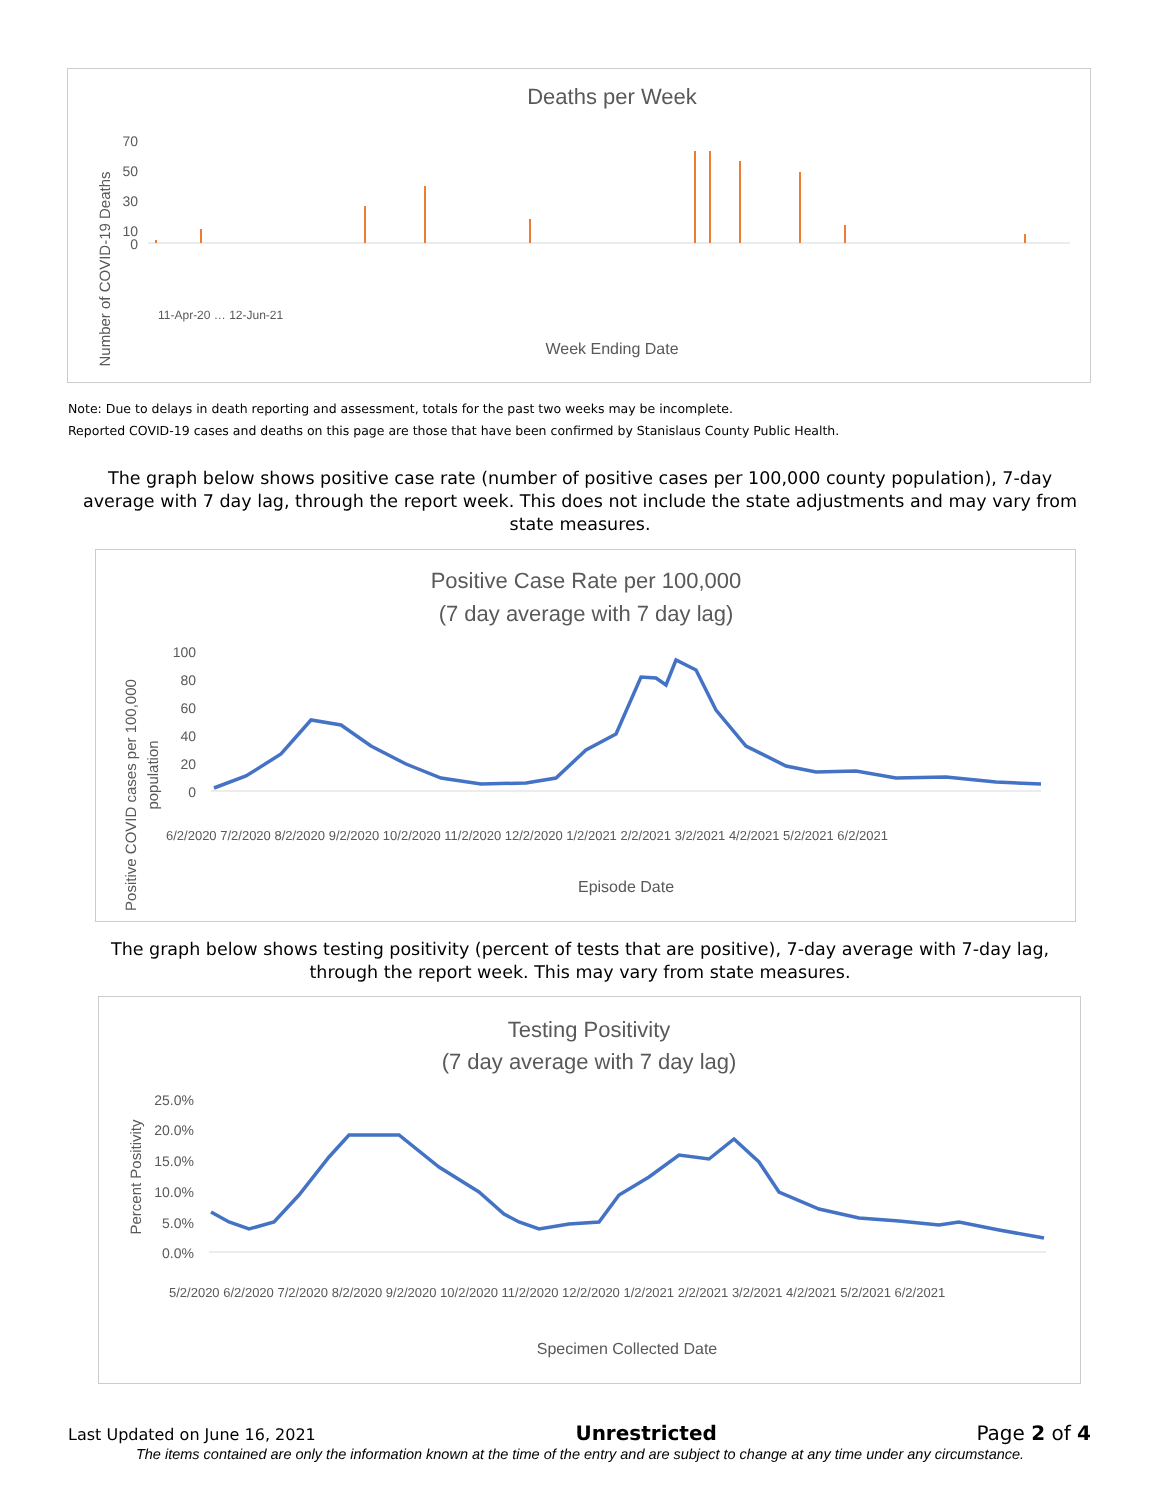Deaths per Week
70
50
30
10
0
Week Ending Date
Number of COVID-19 Deaths
11-Apr-20 … 12-Jun-21
Note: Due to delays in death reporting and assessment, totals for the past two weeks may be incomplete.
Reported COVID-19 cases and deaths on this page are those that have been confirmed by Stanislaus County Public Health.
The graph below shows positive case rate (number of positive cases per 100,000 county population), 7-day average with 7 day lag, through the report week. This does not include the state adjustments and may vary from state measures.
Positive Case Rate per 100,000
(7 day average with 7 day lag)
100
80
60
40
20
0
Episode Date
Positive COVID cases per 100,000
population
6/2/2020 7/2/2020 8/2/2020 9/2/2020 10/2/2020 11/2/2020 12/2/2020 1/2/2021 2/2/2021 3/2/2021 4/2/2021 5/2/2021 6/2/2021
The graph below shows testing positivity (percent of tests that are positive), 7-day average with 7-day lag, through the report week. This may vary from state measures.
Testing Positivity
(7 day average with 7 day lag)
25.0%
20.0%
15.0%
10.0%
5.0%
0.0%
Specimen Collected Date
Percent Positivity
5/2/2020 6/2/2020 7/2/2020 8/2/2020 9/2/2020 10/2/2020 11/2/2020 12/2/2020 1/2/2021 2/2/2021 3/2/2021 4/2/2021 5/2/2021 6/2/2021
Last Updated on June 16, 2021 Unrestricted Page 2 of 4
The items contained are only the information known at the time of the entry and are subject to change at any time under any circumstance.